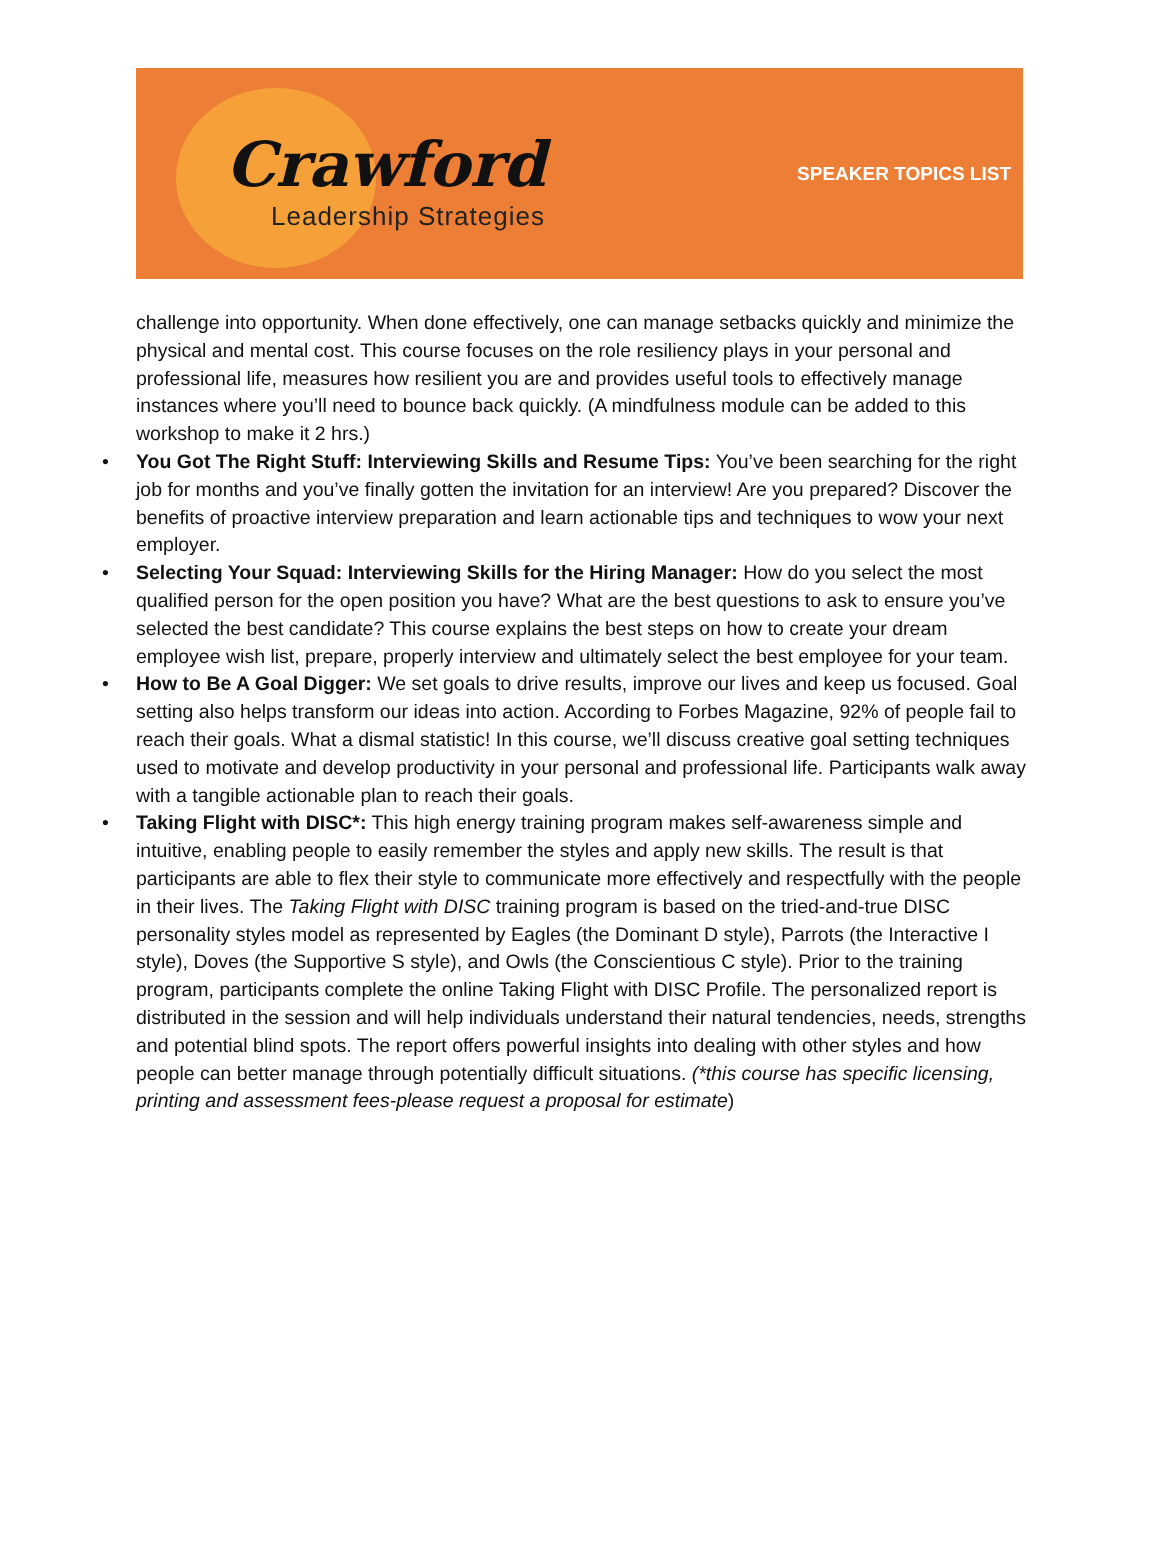Crawford
Leadership Strategies
SPEAKER TOPICS LIST
challenge into opportunity. When done effectively, one can manage setbacks quickly and minimize the physical and mental cost. This course focuses on the role resiliency plays in your personal and professional life, measures how resilient you are and provides useful tools to effectively manage instances where you’ll need to bounce back quickly. (A mindfulness module can be added to this workshop to make it 2 hrs.)
• You Got The Right Stuff: Interviewing Skills and Resume Tips: You’ve been searching for the right job for months and you’ve finally gotten the invitation for an interview! Are you prepared? Discover the benefits of proactive interview preparation and learn actionable tips and techniques to wow your next employer.
• Selecting Your Squad: Interviewing Skills for the Hiring Manager: How do you select the most qualified person for the open position you have? What are the best questions to ask to ensure you’ve selected the best candidate? This course explains the best steps on how to create your dream employee wish list, prepare, properly interview and ultimately select the best employee for your team.
• How to Be A Goal Digger: We set goals to drive results, improve our lives and keep us focused. Goal setting also helps transform our ideas into action. According to Forbes Magazine, 92% of people fail to reach their goals. What a dismal statistic! In this course, we’ll discuss creative goal setting techniques used to motivate and develop productivity in your personal and professional life. Participants walk away with a tangible actionable plan to reach their goals.
• Taking Flight with DISC*: This high energy training program makes self-awareness simple and intuitive, enabling people to easily remember the styles and apply new skills. The result is that participants are able to flex their style to communicate more effectively and respectfully with the people in their lives. The Taking Flight with DISC training program is based on the tried-and-true DISC personality styles model as represented by Eagles (the Dominant D style), Parrots (the Interactive I style), Doves (the Supportive S style), and Owls (the Conscientious C style). Prior to the training program, participants complete the online Taking Flight with DISC Profile. The personalized report is distributed in the session and will help individuals understand their natural tendencies, needs, strengths and potential blind spots. The report offers powerful insights into dealing with other styles and how people can better manage through potentially difficult situations. (*this course has specific licensing, printing and assessment fees-please request a proposal for estimate)